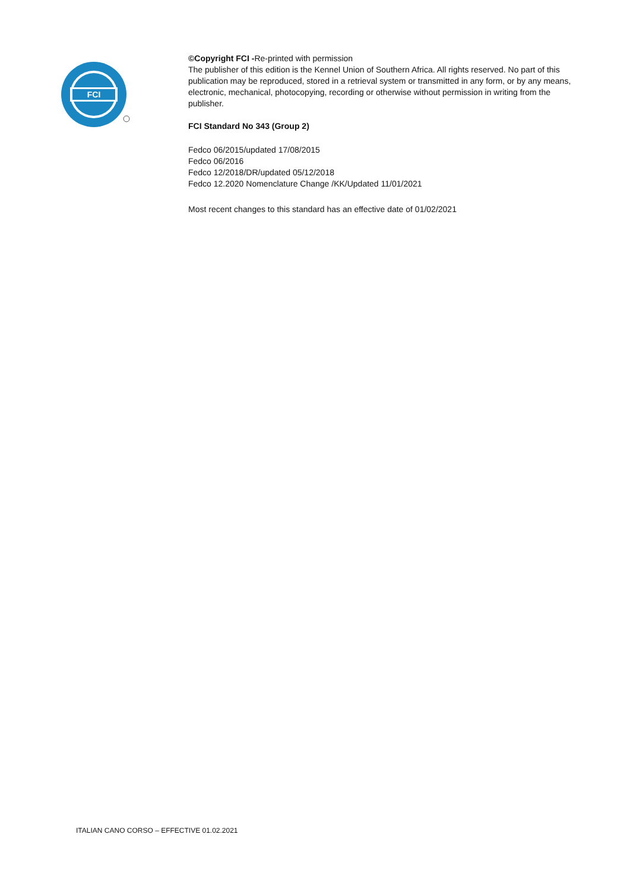FCI
©Copyright FCI -Re-printed with permission
The publisher of this edition is the Kennel Union of Southern Africa. All rights reserved. No part of this publication may be reproduced, stored in a retrieval system or transmitted in any form, or by any means, electronic, mechanical, photocopying, recording or otherwise without permission in writing from the publisher.
FCI Standard No 343 (Group 2)
Fedco 06/2015/updated 17/08/2015
Fedco 06/2016
Fedco 12/2018/DR/updated 05/12/2018
Fedco 12.2020 Nomenclature Change /KK/Updated 11/01/2021
Most recent changes to this standard has an effective date of 01/02/2021
ITALIAN CANO CORSO – EFFECTIVE 01.02.2021